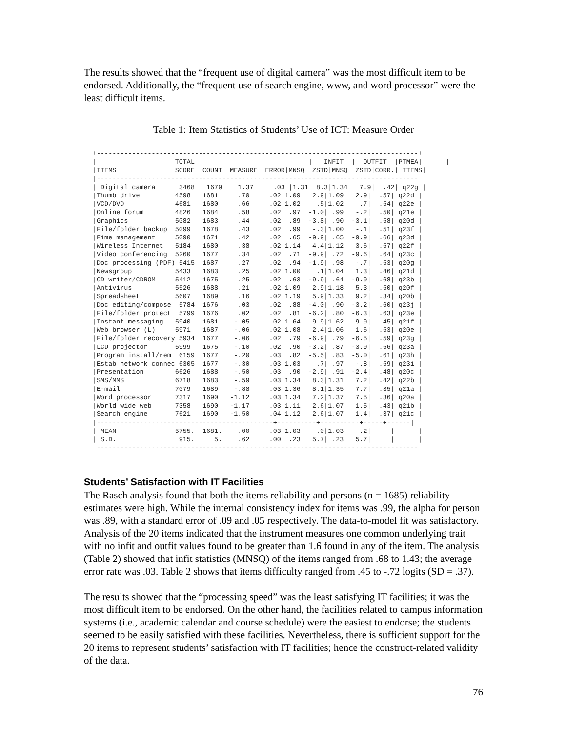The results showed that the “frequent use of digital camera” was the most difficult item to be endorsed. Additionally, the “frequent use of search engine, www, and word processor” were the least difficult items.
Table 1: Item Statistics of Students’ Use of ICT: Measure Order
+----------------------------------------------------------------------------------+
|                    TOTAL                             |   INFIT  |  OUTFIT  |PTMEA|      |
|ITEMS               SCORE  COUNT  MEASURE  ERROR|MNSQ  ZSTD|MNSQ  ZSTD|CORR.| ITEMS|
|----------------------------------------------------------------------------------
| Digital camera      3468   1679    1.37     .03 |1.31  8.3|1.34   7.9|  .42| q22g |
|Thumb drive         4598   1681     .70     .02|1.09   2.9|1.09   2.9|  .57| q22d |
|VCD/DVD             4681   1680     .66     .02|1.02    .5|1.02    .7|  .54| q22e |
|Online forum        4826   1684     .58     .02| .97  -1.0| .99   -.2|  .50| q21e |
|Graphics            5082   1683     .44     .02| .89  -3.8| .90  -3.1|  .58| q20d |
|File/folder backup  5099   1678     .43     .02| .99   -.3|1.00   -.1|  .51| q23f |
|Fime management     5090   1671     .42     .02| .65  -9.9| .65  -9.9|  .66| q23d |
|Wireless Internet   5184   1680     .38     .02|1.14   4.4|1.12   3.6|  .57| q22f |
|Video conferencing  5260   1677     .34     .02| .71  -9.9| .72  -9.6|  .64| q23c |
|Doc processing (PDF) 5415  1687     .27     .02| .94  -1.9| .98   -.7|  .53| q20g |
|Newsgroup           5433   1683     .25     .02|1.00    .1|1.04   1.3|  .46| q21d |
|CD writer/CDROM     5412   1675     .25     .02| .63  -9.9| .64  -9.9|  .68| q23b |
|Antivirus           5526   1688     .21     .02|1.09   2.9|1.18   5.3|  .50| q20f |
|Spreadsheet         5607   1689     .16     .02|1.19   5.9|1.33   9.2|  .34| q20b |
|Doc editing/compose  5784  1676     .03     .02| .88  -4.0| .90  -3.2|  .60| q23j |
|File/folder protect  5799  1676     .02     .02| .81  -6.2| .80  -6.3|  .63| q23e |
|Instant messaging   5940   1681    -.05     .02|1.64   9.9|1.62   9.9|  .45| q21f |
|Web browser (L)     5971   1687    -.06     .02|1.08   2.4|1.06   1.6|  .53| q20e |
|File/folder recovery 5934  1677    -.06     .02| .79  -6.9| .79  -6.5|  .59| q23g |
|LCD projector       5999   1675    -.10     .02| .90  -3.2| .87  -3.9|  .56| q23a |
|Program install/rem  6159  1677    -.20     .03| .82  -5.5| .83  -5.0|  .61| q23h |
|Estab network connec 6305  1677    -.30     .03|1.03    .7| .97   -.8|  .59| q23i |
|Presentation        6626   1688    -.50     .03| .90  -2.9| .91  -2.4|  .48| q20c |
|SMS/MMS             6718   1683    -.59     .03|1.34   8.3|1.31   7.2|  .42| q22b |
|E-mail              7079   1689    -.88     .03|1.36   8.1|1.35   7.7|  .35| q21a |
|Word processor      7317   1690   -1.12     .03|1.34   7.2|1.37   7.5|  .36| q20a |
|World wide web      7358   1690   -1.17     .03|1.11   2.6|1.07   1.5|  .43| q21b |
|Search engine       7621   1690   -1.50     .04|1.12   2.6|1.07   1.4|  .37| q21c |
|---------------------------------------------+----------+----------+-----+------|
| MEAN               5755.  1681.    .00     .03|1.03    .0|1.03    .2|     |      |
| S.D.                915.     5.    .62     .00| .23   5.7| .23   5.7|     |      |
 ----------------------------------------------------------------------------------
Students’ Satisfaction with IT Facilities
The Rasch analysis found that both the items reliability and persons (n = 1685) reliability estimates were high. While the internal consistency index for items was .99, the alpha for person was .89, with a standard error of .09 and .05 respectively. The data-to-model fit was satisfactory. Analysis of the 20 items indicated that the instrument measures one common underlying trait with no infit and outfit values found to be greater than 1.6 found in any of the item. The analysis (Table 2) showed that infit statistics (MNSQ) of the items ranged from .68 to 1.43; the average error rate was .03. Table 2 shows that items difficulty ranged from .45 to -.72 logits (SD = .37).
The results showed that the “processing speed” was the least satisfying IT facilities; it was the most difficult item to be endorsed. On the other hand, the facilities related to campus information systems (i.e., academic calendar and course schedule) were the easiest to endorse; the students seemed to be easily satisfied with these facilities. Nevertheless, there is sufficient support for the 20 items to represent students’ satisfaction with IT facilities; hence the construct-related validity of the data.
76